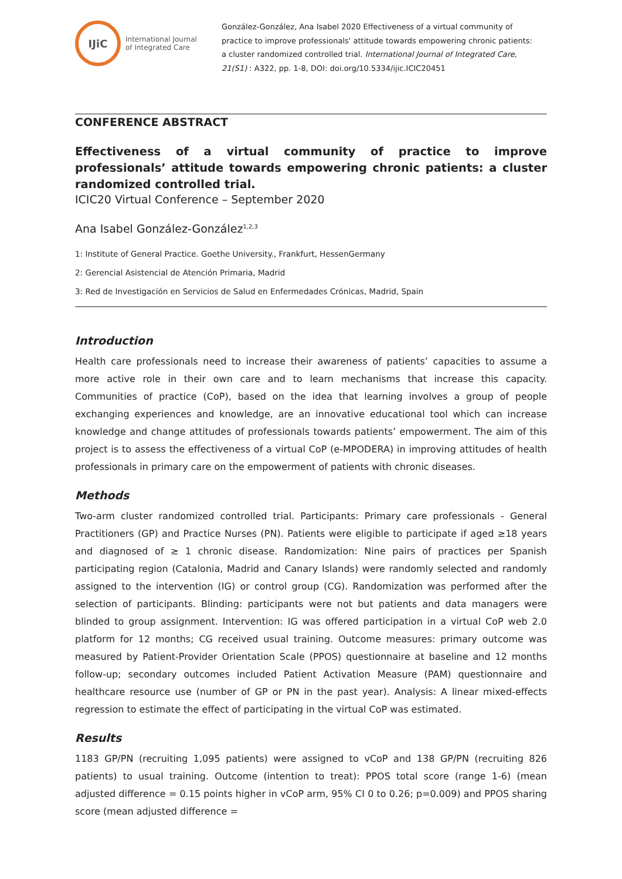IJiC
International Journal
of Integrated Care
González-González, Ana Isabel 2020 Effectiveness of a virtual community of practice to improve professionals' attitude towards empowering chronic patients: a cluster randomized controlled trial. International Journal of Integrated Care, 21(S1) : A322, pp. 1-8, DOI: doi.org/10.5334/ijic.ICIC20451
CONFERENCE ABSTRACT
Effectiveness of a virtual community of practice to improve professionals’ attitude towards empowering chronic patients: a cluster randomized controlled trial.
ICIC20 Virtual Conference – September 2020
Ana Isabel González-González<sup>1,2,3</sup>
1: Institute of General Practice. Goethe University., Frankfurt, HessenGermany
2: Gerencial Asistencial de Atención Primaria, Madrid
3: Red de Investigación en Servicios de Salud en Enfermedades Crónicas, Madrid, Spain
Introduction
Health care professionals need to increase their awareness of patients’ capacities to assume a more active role in their own care and to learn mechanisms that increase this capacity. Communities of practice (CoP), based on the idea that learning involves a group of people exchanging experiences and knowledge, are an innovative educational tool which can increase knowledge and change attitudes of professionals towards patients’ empowerment. The aim of this project is to assess the effectiveness of a virtual CoP (e-MPODERA) in improving attitudes of health professionals in primary care on the empowerment of patients with chronic diseases.
Methods
Two-arm cluster randomized controlled trial. Participants: Primary care professionals - General Practitioners (GP) and Practice Nurses (PN). Patients were eligible to participate if aged ≥18 years and diagnosed of ≥ 1 chronic disease. Randomization: Nine pairs of practices per Spanish participating region (Catalonia, Madrid and Canary Islands) were randomly selected and randomly assigned to the intervention (IG) or control group (CG). Randomization was performed after the selection of participants. Blinding: participants were not but patients and data managers were blinded to group assignment. Intervention: IG was offered participation in a virtual CoP web 2.0 platform for 12 months; CG received usual training. Outcome measures: primary outcome was measured by Patient-Provider Orientation Scale (PPOS) questionnaire at baseline and 12 months follow-up; secondary outcomes included Patient Activation Measure (PAM) questionnaire and healthcare resource use (number of GP or PN in the past year). Analysis: A linear mixed-effects regression to estimate the effect of participating in the virtual CoP was estimated.
Results
1183 GP/PN (recruiting 1,095 patients) were assigned to vCoP and 138 GP/PN (recruiting 826 patients) to usual training. Outcome (intention to treat): PPOS total score (range 1-6) (mean adjusted difference = 0.15 points higher in vCoP arm, 95% CI 0 to 0.26; p=0.009) and PPOS sharing score (mean adjusted difference =